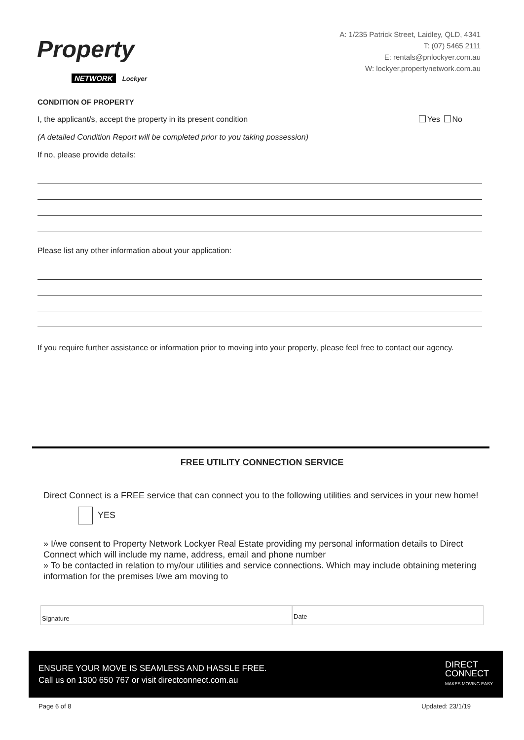Property
NETWORK Lockyer
A: 1/235 Patrick Street, Laidley, QLD, 4341
T: (07) 5465 2111
E: rentals@pnlockyer.com.au
W: lockyer.propertynetwork.com.au
CONDITION OF PROPERTY
I, the applicant/s, accept the property in its present condition Yes No
(A detailed Condition Report will be completed prior to you taking possession)
If no, please provide details:
Please list any other information about your application:
If you require further assistance or information prior to moving into your property, please feel free to contact our agency.
FREE UTILITY CONNECTION SERVICE
Direct Connect is a FREE service that can connect you to the following utilities and services in your new home!
YES
» I/we consent to Property Network Lockyer Real Estate providing my personal information details to Direct Connect which will include my name, address, email and phone number
» To be contacted in relation to my/our utilities and service connections. Which may include obtaining metering information for the premises I/we am moving to
Signature
Date
ENSURE YOUR MOVE IS SEAMLESS AND HASSLE FREE.
Call us on 1300 650 767 or visit directconnect.com.au
DIRECT
CONNECT
MAKES MOVING EASY
Page 6 of 8 Updated: 23/1/19